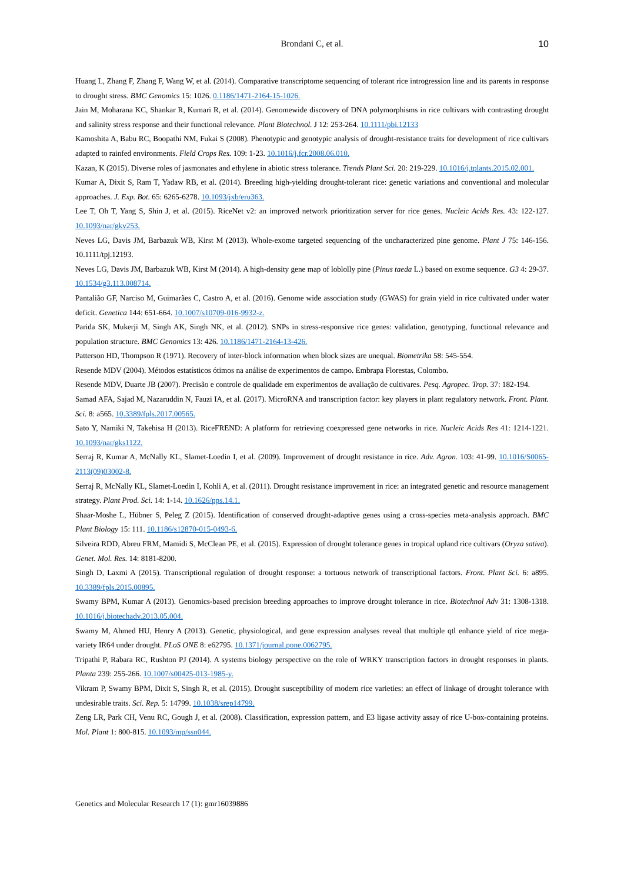Brondani C, et al.
10
Huang L, Zhang F, Zhang F, Wang W, et al. (2014). Comparative transcriptome sequencing of tolerant rice introgression line and its parents in response to drought stress. BMC Genomics 15: 1026. 0.1186/1471-2164-15-1026.
Jain M, Moharana KC, Shankar R, Kumari R, et al. (2014). Genomewide discovery of DNA polymorphisms in rice cultivars with contrasting drought and salinity stress response and their functional relevance. Plant Biotechnol. J 12: 253-264. 10.1111/pbi.12133
Kamoshita A, Babu RC, Boopathi NM, Fukai S (2008). Phenotypic and genotypic analysis of drought-resistance traits for development of rice cultivars adapted to rainfed environments. Field Crops Res. 109: 1-23. 10.1016/j.fcr.2008.06.010.
Kazan, K (2015). Diverse roles of jasmonates and ethylene in abiotic stress tolerance. Trends Plant Sci. 20: 219-229. 10.1016/j.tplants.2015.02.001.
Kumar A, Dixit S, Ram T, Yadaw RB, et al. (2014). Breeding high-yielding drought-tolerant rice: genetic variations and conventional and molecular approaches. J. Exp. Bot. 65: 6265-6278. 10.1093/jxb/eru363.
Lee T, Oh T, Yang S, Shin J, et al. (2015). RiceNet v2: an improved network prioritization server for rice genes. Nucleic Acids Res. 43: 122-127. 10.1093/nar/gkv253.
Neves LG, Davis JM, Barbazuk WB, Kirst M (2013). Whole-exome targeted sequencing of the uncharacterized pine genome. Plant J 75: 146-156. 10.1111/tpj.12193.
Neves LG, Davis JM, Barbazuk WB, Kirst M (2014). A high-density gene map of loblolly pine (Pinus taeda L.) based on exome sequence. G3 4: 29-37. 10.1534/g3.113.008714.
Pantalião GF, Narciso M, Guimarães C, Castro A, et al. (2016). Genome wide association study (GWAS) for grain yield in rice cultivated under water deficit. Genetica 144: 651-664. 10.1007/s10709-016-9932-z.
Parida SK, Mukerji M, Singh AK, Singh NK, et al. (2012). SNPs in stress-responsive rice genes: validation, genotyping, functional relevance and population structure. BMC Genomics 13: 426. 10.1186/1471-2164-13-426.
Patterson HD, Thompson R (1971). Recovery of inter-block information when block sizes are unequal. Biometrika 58: 545-554.
Resende MDV (2004). Métodos estatísticos ótimos na análise de experimentos de campo. Embrapa Florestas, Colombo.
Resende MDV, Duarte JB (2007). Precisão e controle de qualidade em experimentos de avaliação de cultivares. Pesq. Agropec. Trop. 37: 182-194.
Samad AFA, Sajad M, Nazaruddin N, Fauzi IA, et al. (2017). MicroRNA and transcription factor: key players in plant regulatory network. Front. Plant. Sci. 8: a565. 10.3389/fpls.2017.00565.
Sato Y, Namiki N, Takehisa H (2013). RiceFREND: A platform for retrieving coexpressed gene networks in rice. Nucleic Acids Res 41: 1214-1221. 10.1093/nar/gks1122.
Serraj R, Kumar A, McNally KL, Slamet-Loedin I, et al. (2009). Improvement of drought resistance in rice. Adv. Agron. 103: 41-99. 10.1016/S0065-2113(09)03002-8.
Serraj R, McNally KL, Slamet-Loedin I, Kohli A, et al. (2011). Drought resistance improvement in rice: an integrated genetic and resource management strategy. Plant Prod. Sci. 14: 1-14. 10.1626/pps.14.1.
Shaar-Moshe L, Hübner S, Peleg Z (2015). Identification of conserved drought-adaptive genes using a cross-species meta-analysis approach. BMC Plant Biology 15: 111. 10.1186/s12870-015-0493-6.
Silveira RDD, Abreu FRM, Mamidi S, McClean PE, et al. (2015). Expression of drought tolerance genes in tropical upland rice cultivars (Oryza sativa). Genet. Mol. Res. 14: 8181-8200.
Singh D, Laxmi A (2015). Transcriptional regulation of drought response: a tortuous network of transcriptional factors. Front. Plant Sci. 6: a895. 10.3389/fpls.2015.00895.
Swamy BPM, Kumar A (2013). Genomics-based precision breeding approaches to improve drought tolerance in rice. Biotechnol Adv 31: 1308-1318. 10.1016/j.biotechadv.2013.05.004.
Swamy M, Ahmed HU, Henry A (2013). Genetic, physiological, and gene expression analyses reveal that multiple qtl enhance yield of rice mega-variety IR64 under drought. PLoS ONE 8: e62795. 10.1371/journal.pone.0062795.
Tripathi P, Rabara RC, Rushton PJ (2014). A systems biology perspective on the role of WRKY transcription factors in drought responses in plants. Planta 239: 255-266. 10.1007/s00425-013-1985-y.
Vikram P, Swamy BPM, Dixit S, Singh R, et al. (2015). Drought susceptibility of modern rice varieties: an effect of linkage of drought tolerance with undesirable traits. Sci. Rep. 5: 14799. 10.1038/srep14799.
Zeng LR, Park CH, Venu RC, Gough J, et al. (2008). Classification, expression pattern, and E3 ligase activity assay of rice U-box-containing proteins. Mol. Plant 1: 800-815. 10.1093/mp/ssn044.
Genetics and Molecular Research 17 (1): gmr16039886